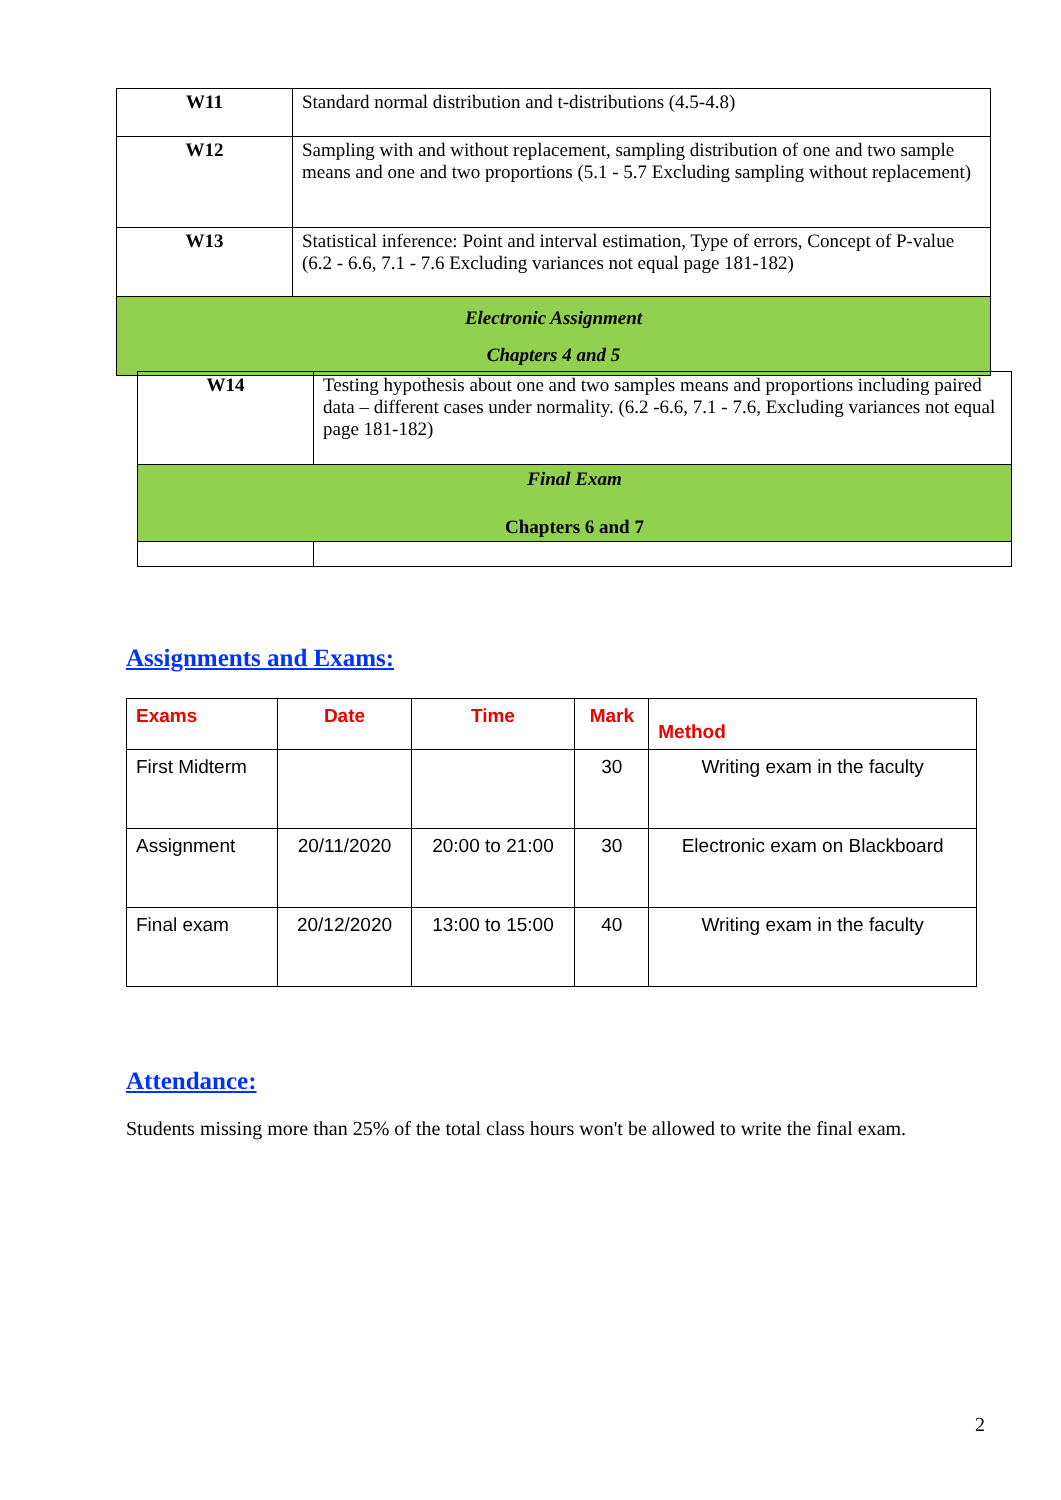| W11 | Standard normal distribution and t-distributions (4.5-4.8) |
| W12 | Sampling with and without replacement, sampling distribution of one and two sample means and one and two proportions (5.1 - 5.7 Excluding sampling without replacement) |
| W13 | Statistical inference: Point and interval estimation, Type of errors, Concept of P-value (6.2 - 6.6, 7.1 - 7.6 Excluding variances not equal page 181-182) |
| Electronic Assignment Chapters 4 and 5 | |
| W14 | Testing hypothesis about one and two samples means and proportions including paired data – different cases under normality. (6.2 -6.6, 7.1 - 7.6, Excluding variances not equal page 181-182) |
| Final Exam Chapters 6 and 7 | |
Assignments and Exams:
| Exams | Date | Time | Mark | Method |
| --- | --- | --- | --- | --- |
| First Midterm | | | 30 | Writing exam in the faculty |
| Assignment | 20/11/2020 | 20:00 to 21:00 | 30 | Electronic exam on Blackboard |
| Final exam | 20/12/2020 | 13:00 to 15:00 | 40 | Writing exam in the faculty |
Attendance:
Students missing more than 25% of the total class hours won't be allowed to write the final exam.
2